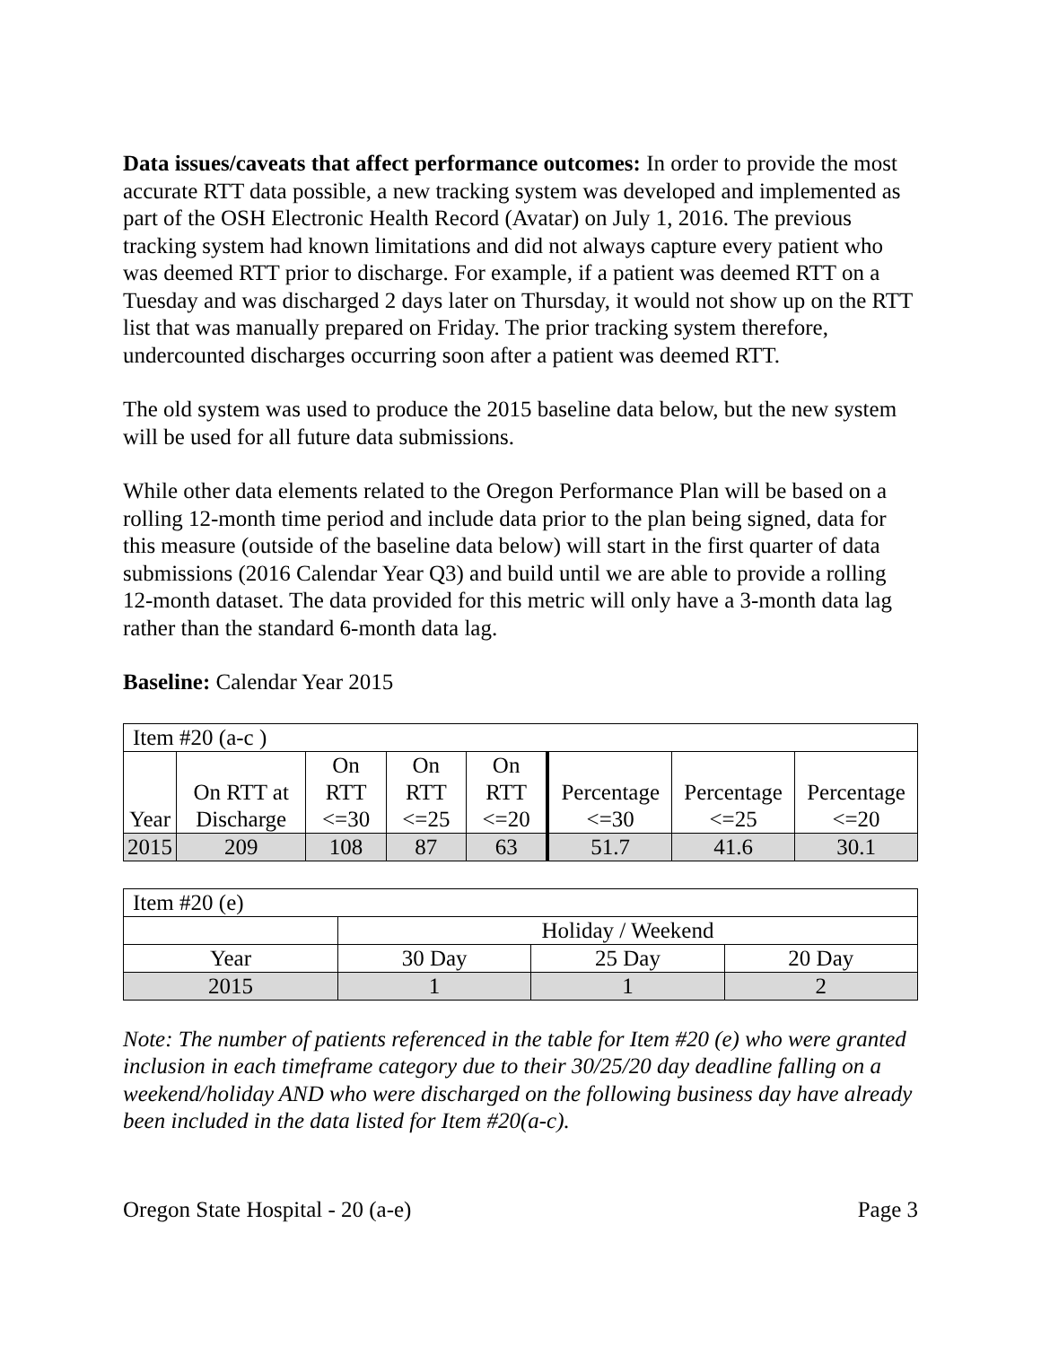Data issues/caveats that affect performance outcomes: In order to provide the most accurate RTT data possible, a new tracking system was developed and implemented as part of the OSH Electronic Health Record (Avatar) on July 1, 2016. The previous tracking system had known limitations and did not always capture every patient who was deemed RTT prior to discharge. For example, if a patient was deemed RTT on a Tuesday and was discharged 2 days later on Thursday, it would not show up on the RTT list that was manually prepared on Friday. The prior tracking system therefore, undercounted discharges occurring soon after a patient was deemed RTT.
The old system was used to produce the 2015 baseline data below, but the new system will be used for all future data submissions.
While other data elements related to the Oregon Performance Plan will be based on a rolling 12-month time period and include data prior to the plan being signed, data for this measure (outside of the baseline data below) will start in the first quarter of data submissions (2016 Calendar Year Q3) and build until we are able to provide a rolling 12-month dataset. The data provided for this metric will only have a 3-month data lag rather than the standard 6-month data lag.
Baseline: Calendar Year 2015
| Item #20 (a-c ) | | | | | | | |
| Year | On RTT at Discharge | On RTT <=30 | On RTT <=25 | On RTT <=20 | Percentage <=30 | Percentage <=25 | Percentage <=20 |
| 2015 | 209 | 108 | 87 | 63 | 51.7 | 41.6 | 30.1 |
| Item #20 (e) | | | |
| | Holiday / Weekend | | |
| Year | 30 Day | 25 Day | 20 Day |
| 2015 | 1 | 1 | 2 |
Note: The number of patients referenced in the table for Item #20 (e) who were granted inclusion in each timeframe category due to their 30/25/20 day deadline falling on a weekend/holiday AND who were discharged on the following business day have already been included in the data listed for Item #20(a-c).
Oregon State Hospital - 20 (a-e) Page 3